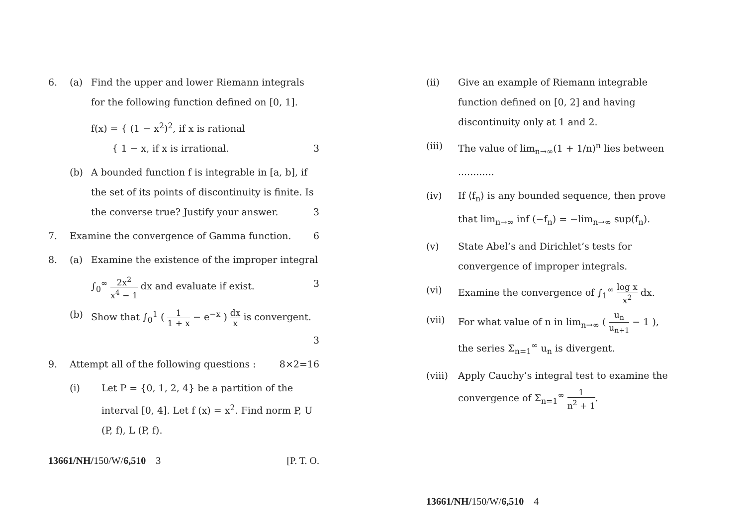6. (a) Find the upper and lower Riemann integrals for the following function defined on [0, 1].
f(x) = { (1 − x<sup>2</sup>)<sup>2</sup>, if x is rational
{ 1 − x, if x is irrational. 3
(b) A bounded function f is integrable in [a, b], if the set of its points of discontinuity is finite. Is the converse true? Justify your answer. 3
7. Examine the convergence of Gamma function. 6
8. (a) Examine the existence of the improper integral
∫<sub>0</sub><sup>∞</sup> 2x<sup>2</sup> x<sup>4</sup> − 1 dx and evaluate if exist. 3
(b) Show that ∫<sub>0</sub><sup>1</sup> ( 1 1 + x − e<sup>−x</sup> ) dx x is convergent.
3
9. Attempt all of the following questions : 8×2=16
(i) Let P = {0, 1, 2, 4} be a partition of the interval [0, 4]. Let f (x) = x<sup>2</sup>. Find norm P, U (P, f), L (P, f).
13661/NH/ 150/W/ 6,510 3 [P. T. O.
(ii) Give an example of Riemann integrable function defined on [0, 2] and having discontinuity only at 1 and 2.
(iii) The value of lim<sub>n→∞</sub>(1 + 1/n)<sup>n</sup> lies between ............
(iv) If ⟨f<sub>n</sub>⟩ is any bounded sequence, then prove that lim<sub>n→∞</sub> inf (−f<sub>n</sub>) = −lim<sub>n→∞</sub> sup(f<sub>n</sub>).
(v) State Abel’s and Dirichlet’s tests for convergence of improper integrals.
(vi) Examine the convergence of ∫<sub>1</sub><sup>∞</sup> log x x<sup>2</sup> dx.
(vii) For what value of n in lim<sub>n→∞</sub> ( u<sub>n</sub> u<sub>n+1</sub> − 1 ),
the series Σ<sub>n=1</sub><sup>∞</sup> u<sub>n</sub> is divergent.
(viii)
Apply Cauchy’s integral test to examine the convergence of Σ<sub>n=1</sub><sup>∞</sup> 1 n<sup>2</sup> + 1.
13661/NH/ 150/W/ 6,510 4